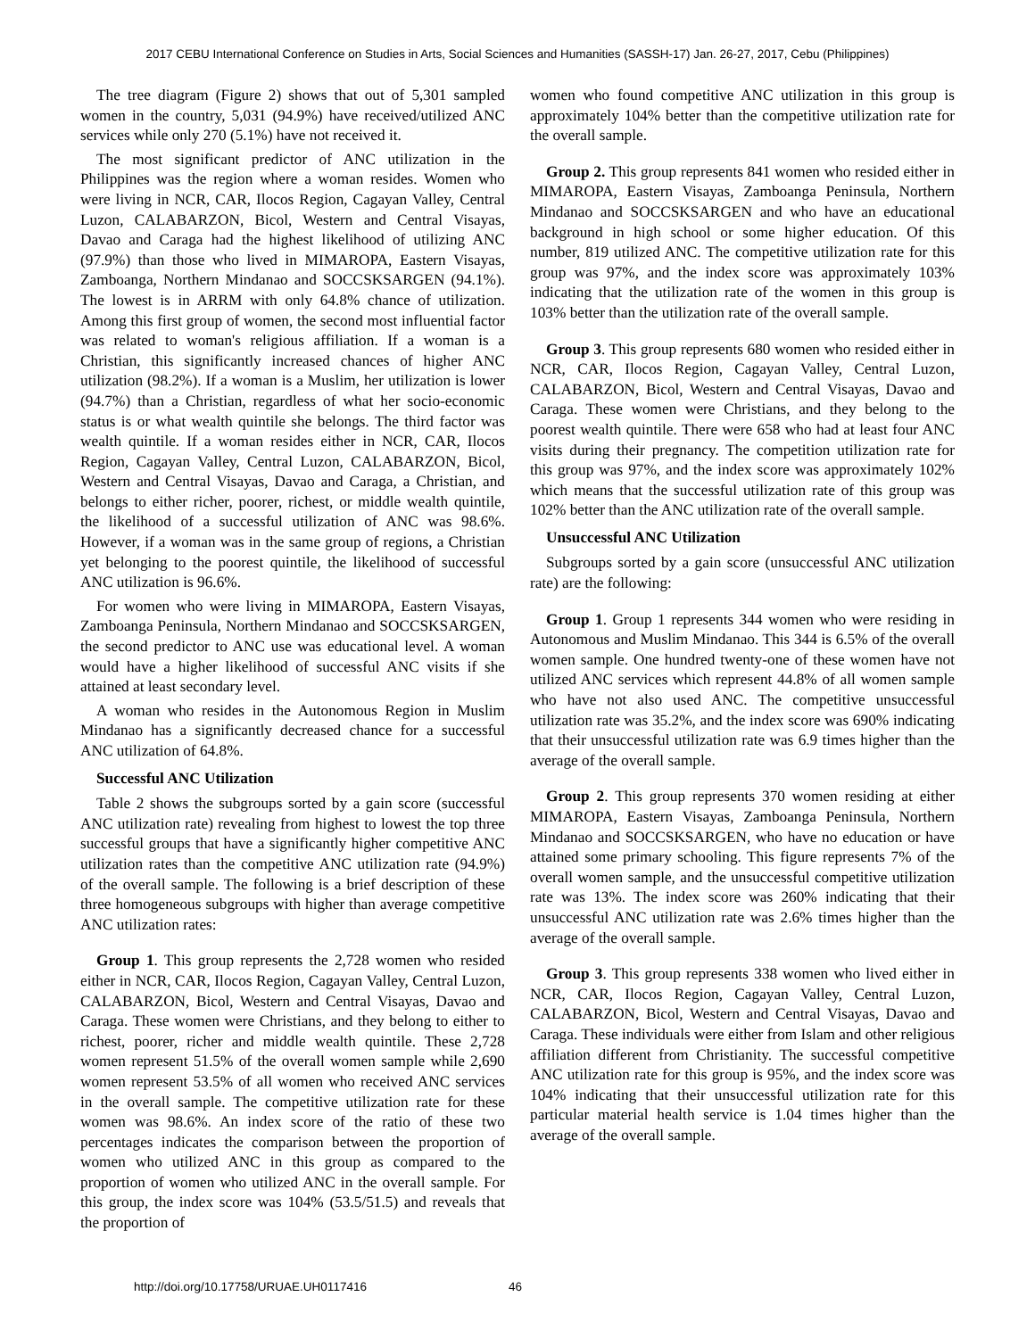2017 CEBU International Conference on Studies in Arts, Social Sciences and Humanities (SASSH-17) Jan. 26-27, 2017, Cebu (Philippines)
The tree diagram (Figure 2) shows that out of 5,301 sampled women in the country, 5,031 (94.9%) have received/utilized ANC services while only 270 (5.1%) have not received it.
The most significant predictor of ANC utilization in the Philippines was the region where a woman resides. Women who were living in NCR, CAR, Ilocos Region, Cagayan Valley, Central Luzon, CALABARZON, Bicol, Western and Central Visayas, Davao and Caraga had the highest likelihood of utilizing ANC (97.9%) than those who lived in MIMAROPA, Eastern Visayas, Zamboanga, Northern Mindanao and SOCCSKSARGEN (94.1%). The lowest is in ARRM with only 64.8% chance of utilization. Among this first group of women, the second most influential factor was related to woman's religious affiliation. If a woman is a Christian, this significantly increased chances of higher ANC utilization (98.2%). If a woman is a Muslim, her utilization is lower (94.7%) than a Christian, regardless of what her socio-economic status is or what wealth quintile she belongs. The third factor was wealth quintile. If a woman resides either in NCR, CAR, Ilocos Region, Cagayan Valley, Central Luzon, CALABARZON, Bicol, Western and Central Visayas, Davao and Caraga, a Christian, and belongs to either richer, poorer, richest, or middle wealth quintile, the likelihood of a successful utilization of ANC was 98.6%. However, if a woman was in the same group of regions, a Christian yet belonging to the poorest quintile, the likelihood of successful ANC utilization is 96.6%.
For women who were living in MIMAROPA, Eastern Visayas, Zamboanga Peninsula, Northern Mindanao and SOCCSKSARGEN, the second predictor to ANC use was educational level. A woman would have a higher likelihood of successful ANC visits if she attained at least secondary level.
A woman who resides in the Autonomous Region in Muslim Mindanao has a significantly decreased chance for a successful ANC utilization of 64.8%.
Successful ANC Utilization
Table 2 shows the subgroups sorted by a gain score (successful ANC utilization rate) revealing from highest to lowest the top three successful groups that have a significantly higher competitive ANC utilization rates than the competitive ANC utilization rate (94.9%) of the overall sample. The following is a brief description of these three homogeneous subgroups with higher than average competitive ANC utilization rates:
Group 1. This group represents the 2,728 women who resided either in NCR, CAR, Ilocos Region, Cagayan Valley, Central Luzon, CALABARZON, Bicol, Western and Central Visayas, Davao and Caraga. These women were Christians, and they belong to either to richest, poorer, richer and middle wealth quintile. These 2,728 women represent 51.5% of the overall women sample while 2,690 women represent 53.5% of all women who received ANC services in the overall sample. The competitive utilization rate for these women was 98.6%. An index score of the ratio of these two percentages indicates the comparison between the proportion of women who utilized ANC in this group as compared to the proportion of women who utilized ANC in the overall sample. For this group, the index score was 104% (53.5/51.5) and reveals that the proportion of
women who found competitive ANC utilization in this group is approximately 104% better than the competitive utilization rate for the overall sample.
Group 2. This group represents 841 women who resided either in MIMAROPA, Eastern Visayas, Zamboanga Peninsula, Northern Mindanao and SOCCSKSARGEN and who have an educational background in high school or some higher education. Of this number, 819 utilized ANC. The competitive utilization rate for this group was 97%, and the index score was approximately 103% indicating that the utilization rate of the women in this group is 103% better than the utilization rate of the overall sample.
Group 3. This group represents 680 women who resided either in NCR, CAR, Ilocos Region, Cagayan Valley, Central Luzon, CALABARZON, Bicol, Western and Central Visayas, Davao and Caraga. These women were Christians, and they belong to the poorest wealth quintile. There were 658 who had at least four ANC visits during their pregnancy. The competition utilization rate for this group was 97%, and the index score was approximately 102% which means that the successful utilization rate of this group was 102% better than the ANC utilization rate of the overall sample.
Unsuccessful ANC Utilization
Subgroups sorted by a gain score (unsuccessful ANC utilization rate) are the following:
Group 1. Group 1 represents 344 women who were residing in Autonomous and Muslim Mindanao. This 344 is 6.5% of the overall women sample. One hundred twenty-one of these women have not utilized ANC services which represent 44.8% of all women sample who have not also used ANC. The competitive unsuccessful utilization rate was 35.2%, and the index score was 690% indicating that their unsuccessful utilization rate was 6.9 times higher than the average of the overall sample.
Group 2. This group represents 370 women residing at either MIMAROPA, Eastern Visayas, Zamboanga Peninsula, Northern Mindanao and SOCCSKSARGEN, who have no education or have attained some primary schooling. This figure represents 7% of the overall women sample, and the unsuccessful competitive utilization rate was 13%. The index score was 260% indicating that their unsuccessful ANC utilization rate was 2.6% times higher than the average of the overall sample.
Group 3. This group represents 338 women who lived either in NCR, CAR, Ilocos Region, Cagayan Valley, Central Luzon, CALABARZON, Bicol, Western and Central Visayas, Davao and Caraga. These individuals were either from Islam and other religious affiliation different from Christianity. The successful competitive ANC utilization rate for this group is 95%, and the index score was 104% indicating that their unsuccessful utilization rate for this particular material health service is 1.04 times higher than the average of the overall sample.
http://doi.org/10.17758/URUAE.UH0117416
46